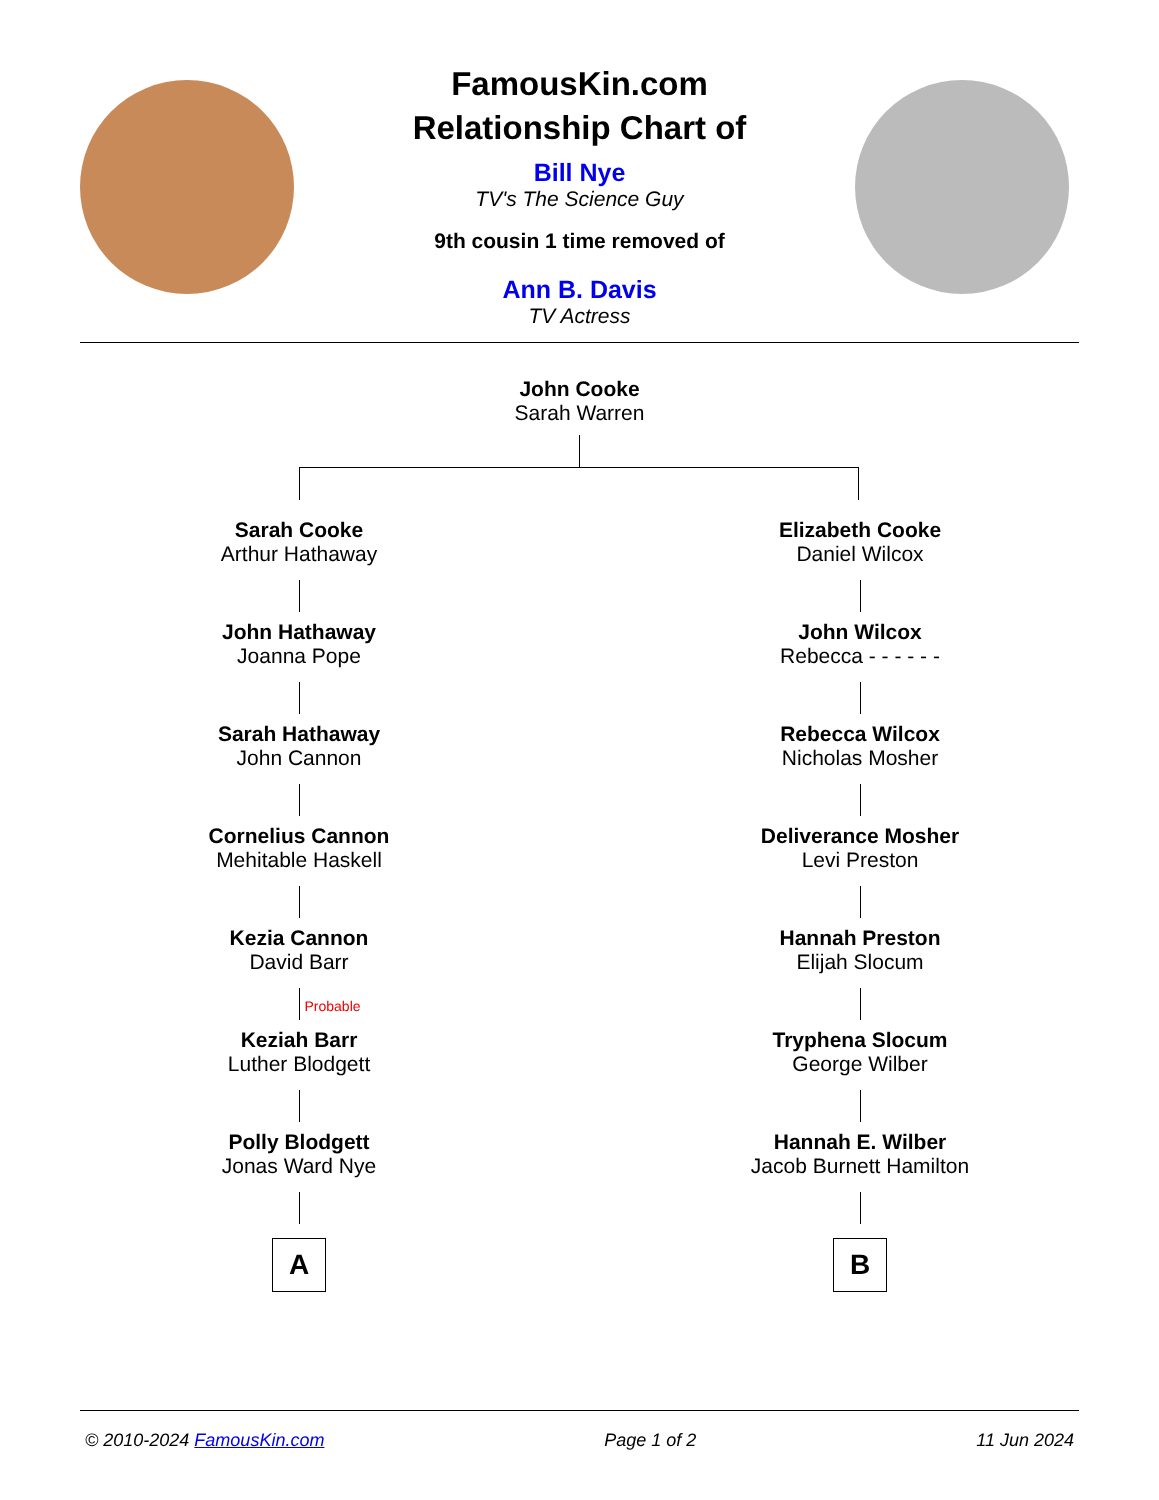FamousKin.com
Relationship Chart of
Bill Nye
TV's The Science Guy
9th cousin 1 time removed of
Ann B. Davis
TV Actress
John Cooke
Sarah Warren
Sarah Cooke
Arthur Hathaway
John Hathaway
Joanna Pope
Sarah Hathaway
John Cannon
Cornelius Cannon
Mehitable Haskell
Kezia Cannon
David Barr
Probable
Keziah Barr
Luther Blodgett
Polly Blodgett
Jonas Ward Nye
A
Elizabeth Cooke
Daniel Wilcox
John Wilcox
Rebecca - - - - - -
Rebecca Wilcox
Nicholas Mosher
Deliverance Mosher
Levi Preston
Hannah Preston
Elijah Slocum
Tryphena Slocum
George Wilber
Hannah E. Wilber
Jacob Burnett Hamilton
B
© 2010-2024 FamousKin.com Page 1 of 2 11 Jun 2024